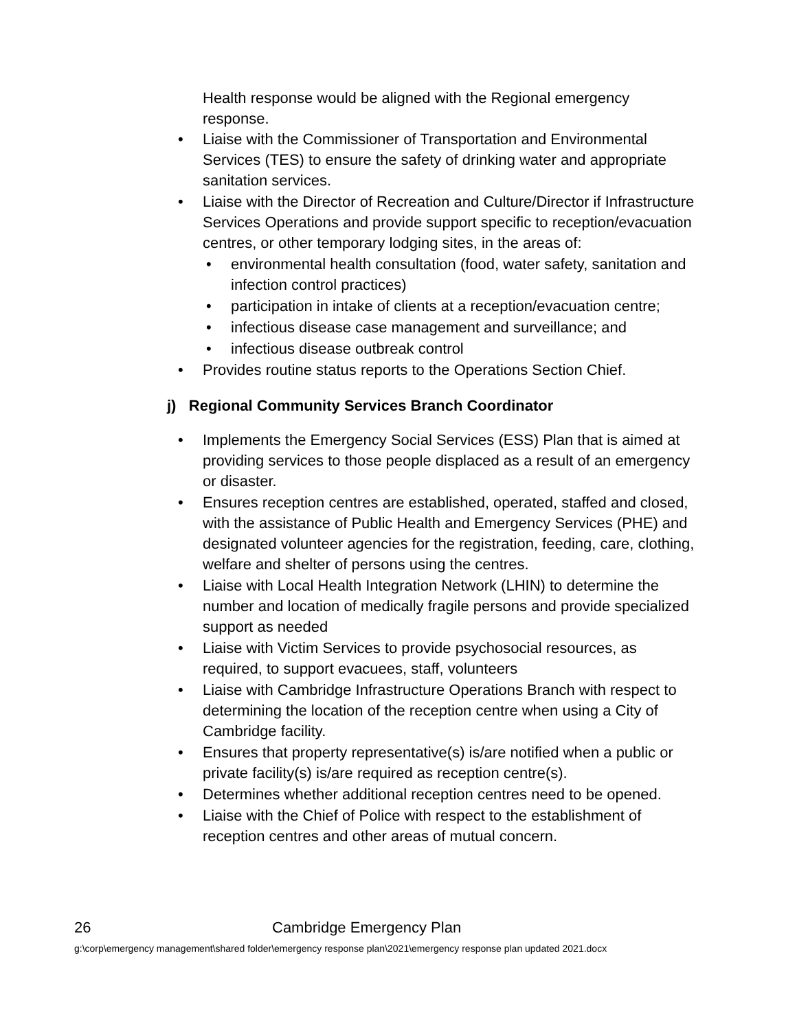Health response would be aligned with the Regional emergency response.
• Liaise with the Commissioner of Transportation and Environmental Services (TES) to ensure the safety of drinking water and appropriate sanitation services.
• Liaise with the Director of Recreation and Culture/Director if Infrastructure Services Operations and provide support specific to reception/evacuation centres, or other temporary lodging sites, in the areas of:
• environmental health consultation (food, water safety, sanitation and infection control practices)
• participation in intake of clients at a reception/evacuation centre;
• infectious disease case management and surveillance; and
• infectious disease outbreak control
• Provides routine status reports to the Operations Section Chief.
j) Regional Community Services Branch Coordinator
• Implements the Emergency Social Services (ESS) Plan that is aimed at providing services to those people displaced as a result of an emergency or disaster.
• Ensures reception centres are established, operated, staffed and closed, with the assistance of Public Health and Emergency Services (PHE) and designated volunteer agencies for the registration, feeding, care, clothing, welfare and shelter of persons using the centres.
• Liaise with Local Health Integration Network (LHIN) to determine the number and location of medically fragile persons and provide specialized support as needed
• Liaise with Victim Services to provide psychosocial resources, as required, to support evacuees, staff, volunteers
• Liaise with Cambridge Infrastructure Operations Branch with respect to determining the location of the reception centre when using a City of Cambridge facility.
• Ensures that property representative(s) is/are notified when a public or private facility(s) is/are required as reception centre(s).
• Determines whether additional reception centres need to be opened.
• Liaise with the Chief of Police with respect to the establishment of reception centres and other areas of mutual concern.
26 Cambridge Emergency Plan
g:\corp\emergency management\shared folder\emergency response plan\2021\emergency response plan updated 2021.docx